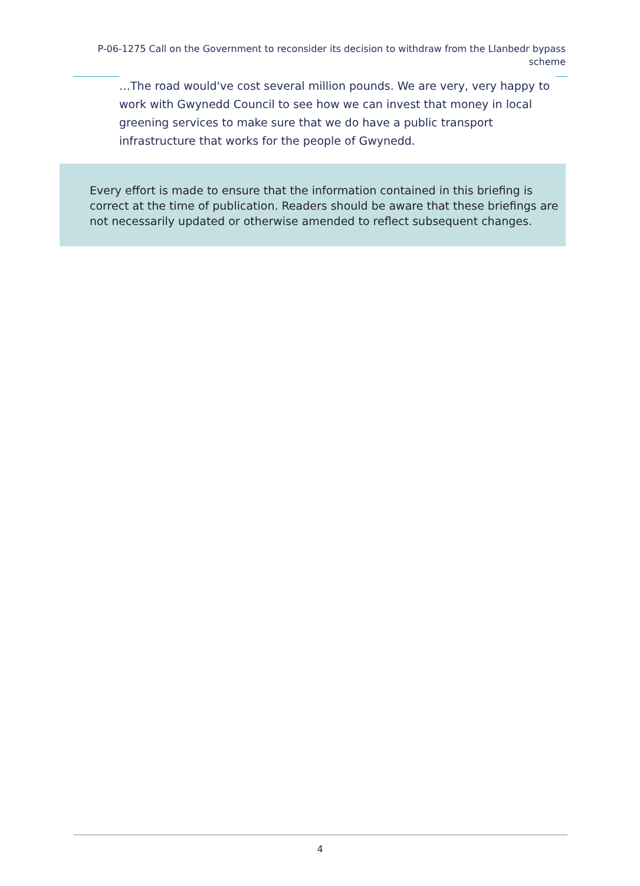P-06-1275 Call on the Government to reconsider its decision to withdraw from the Llanbedr bypass scheme
…The road would've cost several million pounds. We are very, very happy to work with Gwynedd Council to see how we can invest that money in local greening services to make sure that we do have a public transport infrastructure that works for the people of Gwynedd.
Every effort is made to ensure that the information contained in this briefing is correct at the time of publication. Readers should be aware that these briefings are not necessarily updated or otherwise amended to reflect subsequent changes.
4